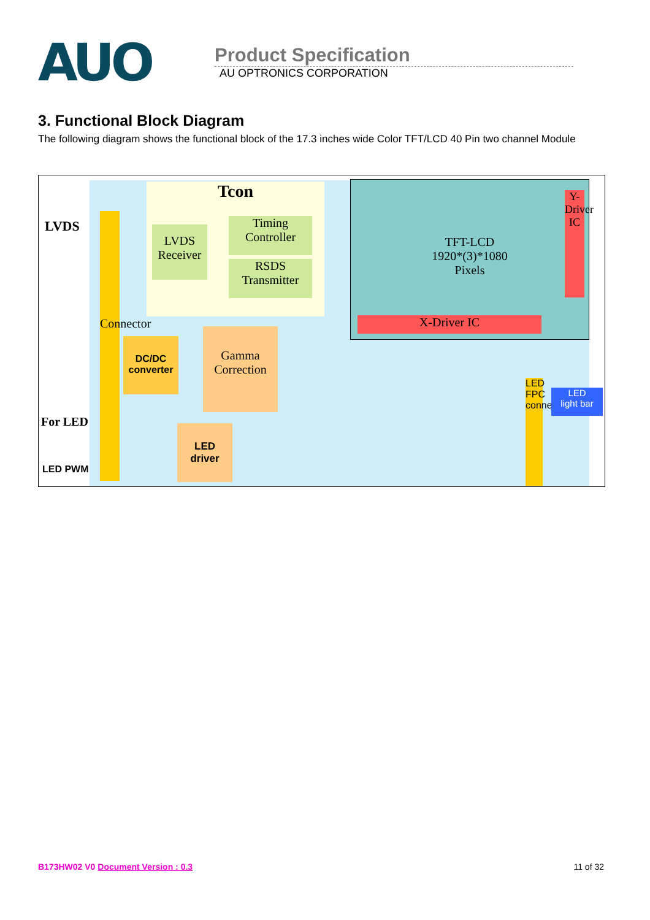AUO
Product Specification
AU OPTRONICS CORPORATION
3. Functional Block Diagram
The following diagram shows the functional block of the 17.3 inches wide Color TFT/LCD 40 Pin two channel Module
Tcon
LVDS
Connector
LVDS
Receiver
Timing
Controller
RSDS
Transmitter
TFT-LCD
1920*(3)*1080
Pixels
Y-Driver IC
X-Driver IC
DC/DC
converter
Gamma
Correction
For LED
LED PWM
LED
driver
LED FPC connector
LED
light bar
B173HW02 V0 Document Version : 0.3 11 of 32